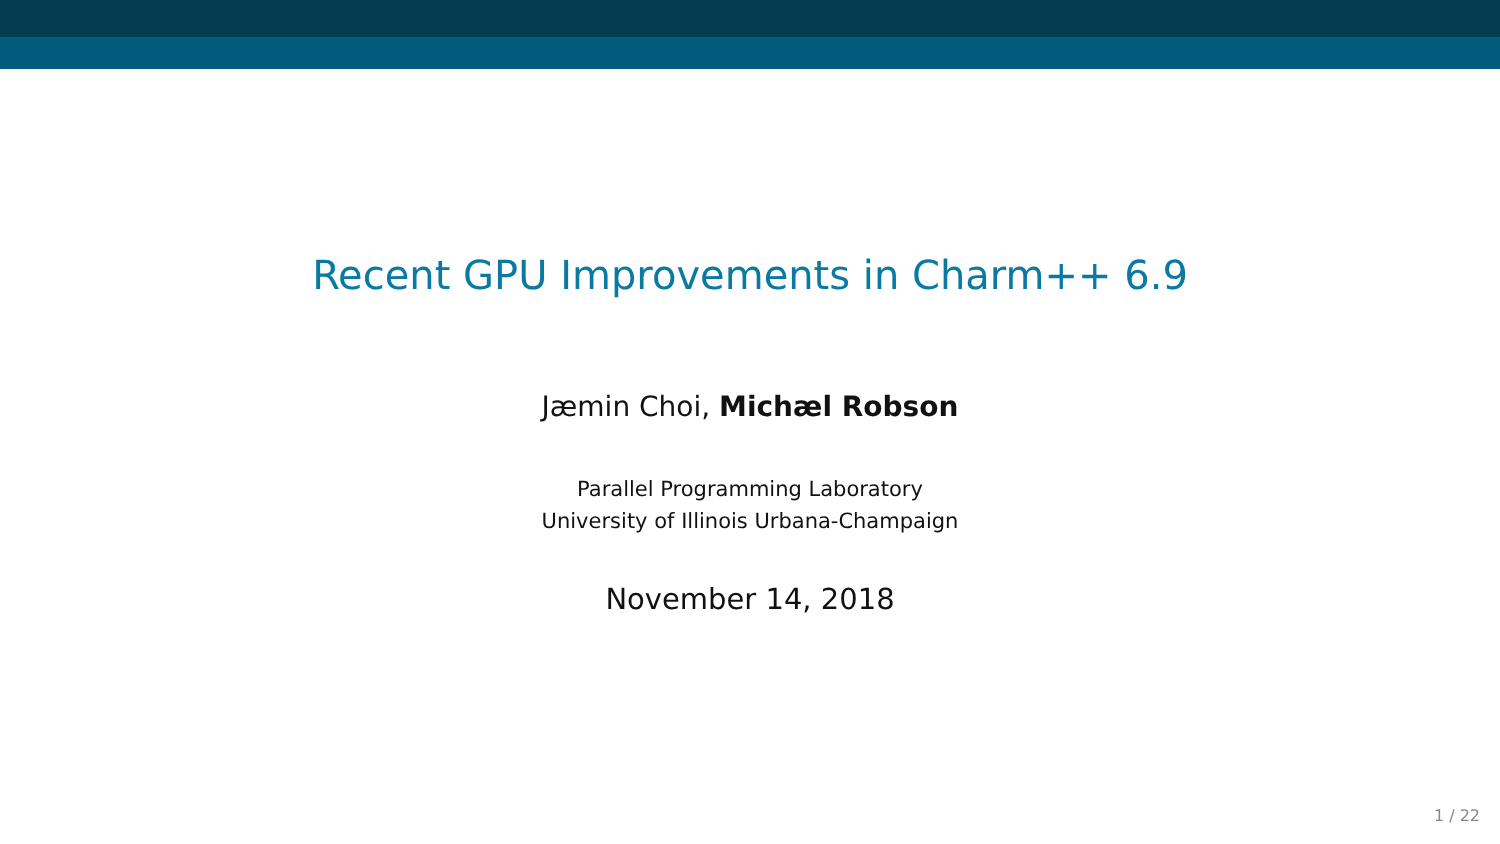Recent GPU Improvements in Charm++ 6.9
Jæmin Choi, Michæl Robson
Parallel Programming Laboratory
University of Illinois Urbana-Champaign
November 14, 2018
1 / 22